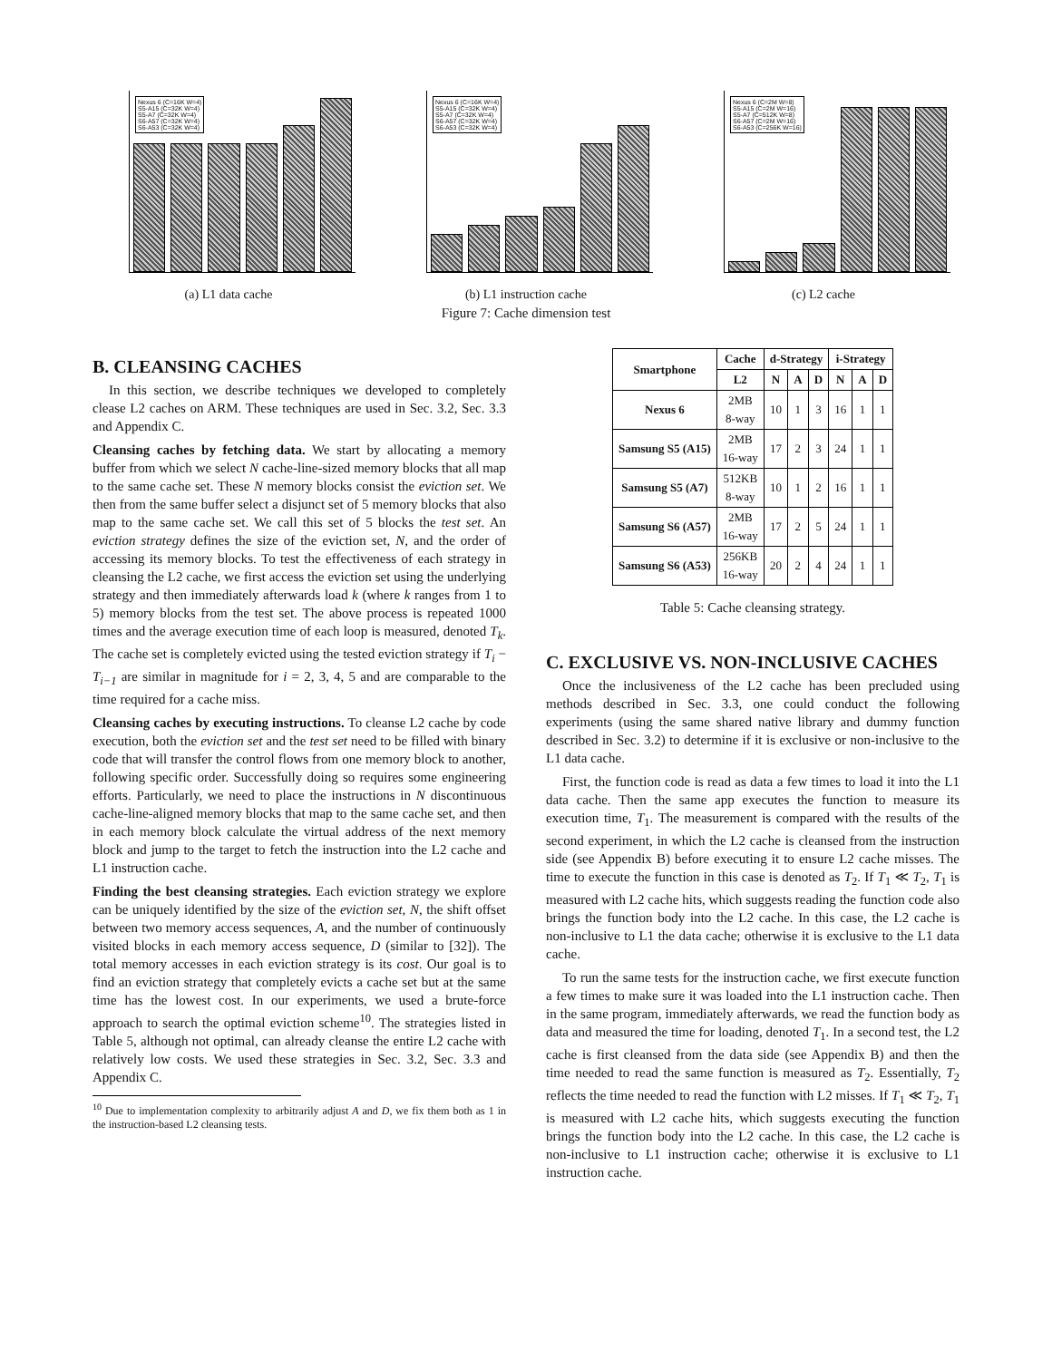Nexus 6 (C=16K W=4)
S5-A15 (C=32K W=4)
S5-A7 (C=32K W=4)
S6-A57 (C=32K W=4)
S6-A53 (C=32K W=4)
(a) L1 data cache
Nexus 6 (C=16K W=4)
S5-A15 (C=32K W=4)
S5-A7 (C=32K W=4)
S6-A57 (C=32K W=4)
S6-A53 (C=32K W=4)
(b) L1 instruction cache
Nexus 6 (C=2M W=8)
S5-A15 (C=2M W=16)
S5-A7 (C=512K W=8)
S6-A57 (C=2M W=16)
S6-A53 (C=256K W=16)
(c) L2 cache
Figure 7: Cache dimension test
B. CLEANSING CACHES
In this section, we describe techniques we developed to completely clease L2 caches on ARM. These techniques are used in Sec. 3.2, Sec. 3.3 and Appendix C.
Cleansing caches by fetching data. We start by allocating a memory buffer from which we select N cache-line-sized memory blocks that all map to the same cache set. These N memory blocks consist the eviction set. We then from the same buffer select a disjunct set of 5 memory blocks that also map to the same cache set. We call this set of 5 blocks the test set. An eviction strategy defines the size of the eviction set, N, and the order of accessing its memory blocks. To test the effectiveness of each strategy in cleansing the L2 cache, we first access the eviction set using the underlying strategy and then immediately afterwards load k (where k ranges from 1 to 5) memory blocks from the test set. The above process is repeated 1000 times and the average execution time of each loop is measured, denoted T<sub>k</sub>. The cache set is completely evicted using the tested eviction strategy if T<sub>i</sub> − T<sub>i−1</sub> are similar in magnitude for i = 2, 3, 4, 5 and are comparable to the time required for a cache miss.
Cleansing caches by executing instructions. To cleanse L2 cache by code execution, both the eviction set and the test set need to be filled with binary code that will transfer the control flows from one memory block to another, following specific order. Successfully doing so requires some engineering efforts. Particularly, we need to place the instructions in N discontinuous cache-line-aligned memory blocks that map to the same cache set, and then in each memory block calculate the virtual address of the next memory block and jump to the target to fetch the instruction into the L2 cache and L1 instruction cache.
Finding the best cleansing strategies. Each eviction strategy we explore can be uniquely identified by the size of the eviction set, N, the shift offset between two memory access sequences, A, and the number of continuously visited blocks in each memory access sequence, D (similar to [32]). The total memory accesses in each eviction strategy is its cost. Our goal is to find an eviction strategy that completely evicts a cache set but at the same time has the lowest cost. In our experiments, we used a brute-force approach to search the optimal eviction scheme<sup>10</sup>. The strategies listed in Table 5, although not optimal, can already cleanse the entire L2 cache with relatively low costs. We used these strategies in Sec. 3.2, Sec. 3.3 and Appendix C.
<sup>10</sup> Due to implementation complexity to arbitrarily adjust A and D, we fix them both as 1 in the instruction-based L2 cleansing tests.
| Smartphone | Cache | d-Strategy | | | i-Strategy | | |
| --- | --- | --- | --- | --- | --- | --- | --- |
| | L2 | N | A | D | N | A | D |
| Nexus 6 | 2MB 8-way | 10 | 1 | 3 | 16 | 1 | 1 |
| Samsung S5 (A15) | 2MB 16-way | 17 | 2 | 3 | 24 | 1 | 1 |
| Samsung S5 (A7) | 512KB 8-way | 10 | 1 | 2 | 16 | 1 | 1 |
| Samsung S6 (A57) | 2MB 16-way | 17 | 2 | 5 | 24 | 1 | 1 |
| Samsung S6 (A53) | 256KB 16-way | 20 | 2 | 4 | 24 | 1 | 1 |
Table 5: Cache cleansing strategy.
C. EXCLUSIVE VS. NON-INCLUSIVE CACHES
Once the inclusiveness of the L2 cache has been precluded using methods described in Sec. 3.3, one could conduct the following experiments (using the same shared native library and dummy function described in Sec. 3.2) to determine if it is exclusive or non-inclusive to the L1 data cache.
First, the function code is read as data a few times to load it into the L1 data cache. Then the same app executes the function to measure its execution time, T<sub>1</sub>. The measurement is compared with the results of the second experiment, in which the L2 cache is cleansed from the instruction side (see Appendix B) before executing it to ensure L2 cache misses. The time to execute the function in this case is denoted as T<sub>2</sub>. If T<sub>1</sub> ≪ T<sub>2</sub>, T<sub>1</sub> is measured with L2 cache hits, which suggests reading the function code also brings the function body into the L2 cache. In this case, the L2 cache is non-inclusive to L1 the data cache; otherwise it is exclusive to the L1 data cache.
To run the same tests for the instruction cache, we first execute function a few times to make sure it was loaded into the L1 instruction cache. Then in the same program, immediately afterwards, we read the function body as data and measured the time for loading, denoted T<sub>1</sub>. In a second test, the L2 cache is first cleansed from the data side (see Appendix B) and then the time needed to read the same function is measured as T<sub>2</sub>. Essentially, T<sub>2</sub> reflects the time needed to read the function with L2 misses. If T<sub>1</sub> ≪ T<sub>2</sub>, T<sub>1</sub> is measured with L2 cache hits, which suggests executing the function brings the function body into the L2 cache. In this case, the L2 cache is non-inclusive to L1 instruction cache; otherwise it is exclusive to L1 instruction cache.